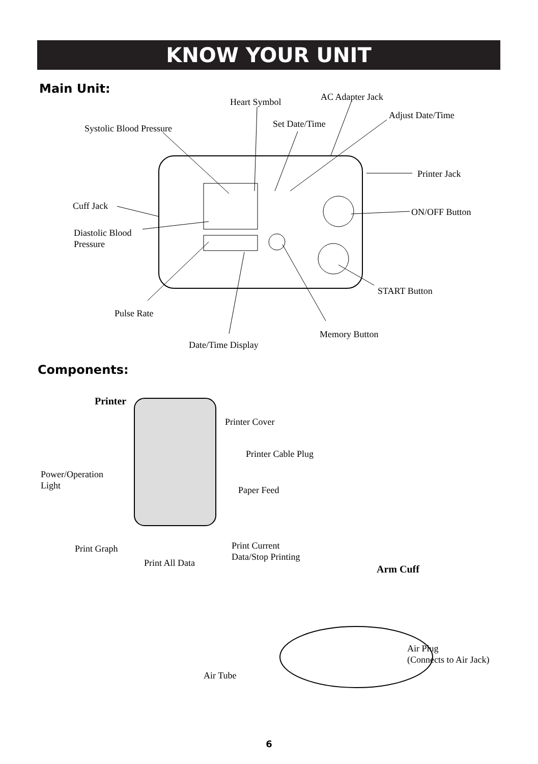KNOW YOUR UNIT
Main Unit:
Heart Symbol AC Adapter Jack
Adjust Date/Time
Set Date/Time
Systolic Blood Pressure
Printer Jack
Cuff Jack
ON/OFF Button
Diastolic Blood
Pressure
START Button
Pulse Rate
Memory Button
Date/Time Display
Components:
Printer
Printer Cover
Printer Cable Plug
Power/Operation
Light
Paper Feed
Print Graph
Print Current
Data/Stop Printing
Print All Data
Arm Cuff
Air Plug
(Connects to Air Jack)
Air Tube
6